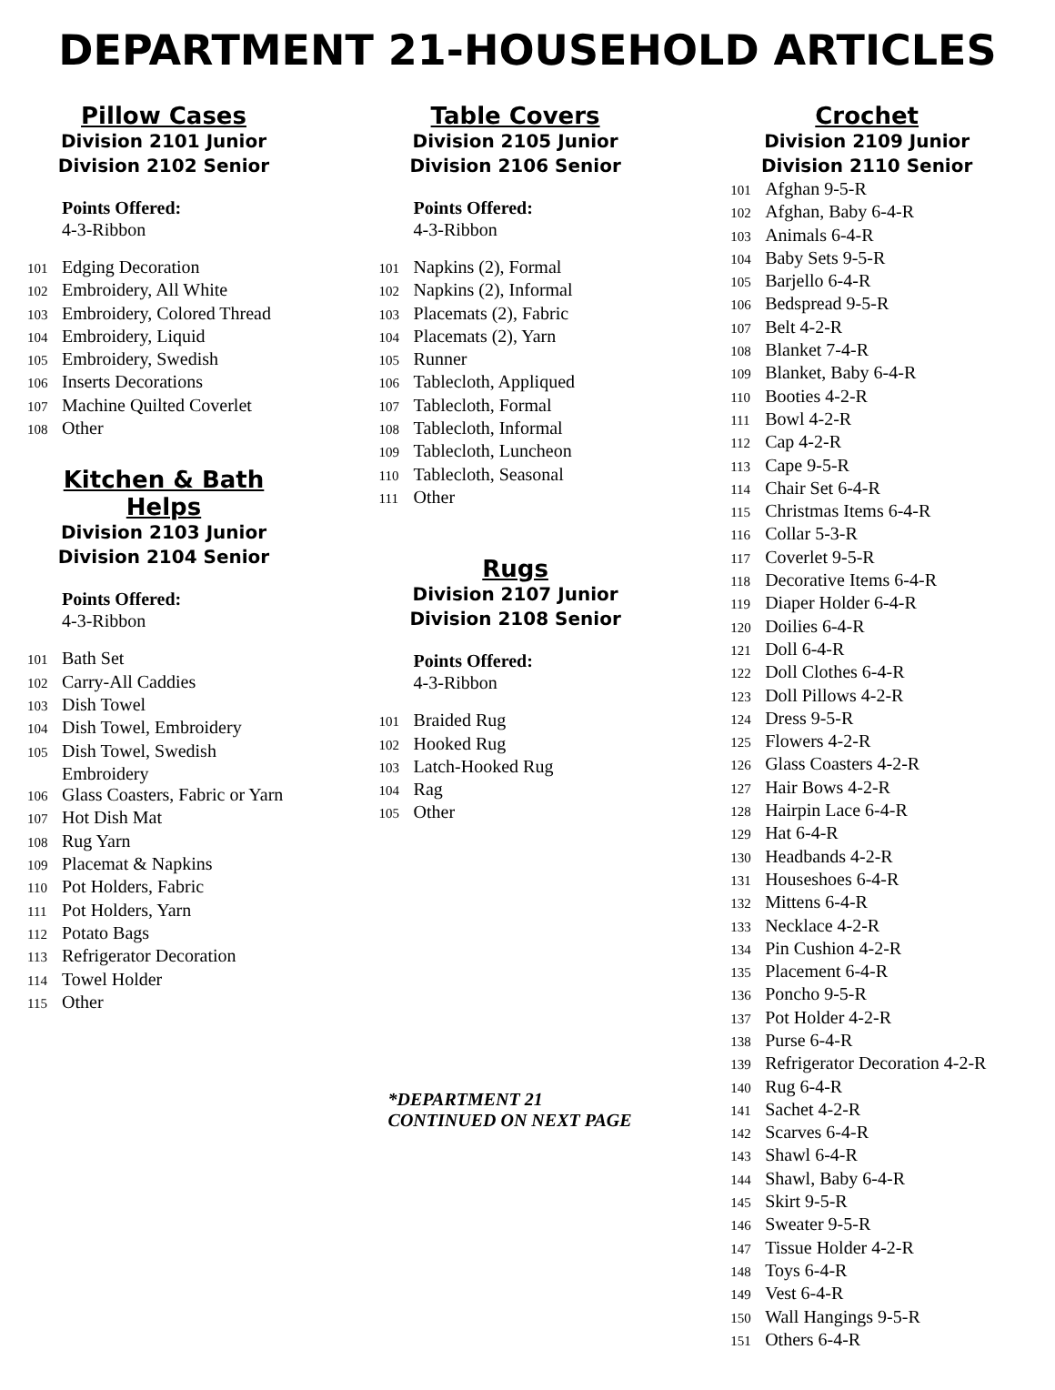DEPARTMENT 21-HOUSEHOLD ARTICLES
Pillow Cases
Division 2101 Junior
Division 2102 Senior
Points Offered:
4-3-Ribbon
101 Edging Decoration
102 Embroidery, All White
103 Embroidery, Colored Thread
104 Embroidery, Liquid
105 Embroidery, Swedish
106 Inserts Decorations
107 Machine Quilted Coverlet
108 Other
Kitchen & Bath Helps
Division 2103 Junior
Division 2104 Senior
Points Offered:
4-3-Ribbon
101 Bath Set
102 Carry-All Caddies
103 Dish Towel
104 Dish Towel, Embroidery
105 Dish Towel, Swedish
Embroidery
106 Glass Coasters, Fabric or Yarn
107 Hot Dish Mat
108 Rug Yarn
109 Placemat & Napkins
110 Pot Holders, Fabric
111 Pot Holders, Yarn
112 Potato Bags
113 Refrigerator Decoration
114 Towel Holder
115 Other
Table Covers
Division 2105 Junior
Division 2106 Senior
Points Offered:
4-3-Ribbon
101 Napkins (2), Formal
102 Napkins (2), Informal
103 Placemats (2), Fabric
104 Placemats (2), Yarn
105 Runner
106 Tablecloth, Appliqued
107 Tablecloth, Formal
108 Tablecloth, Informal
109 Tablecloth, Luncheon
110 Tablecloth, Seasonal
111 Other
Rugs
Division 2107 Junior
Division 2108 Senior
Points Offered:
4-3-Ribbon
101 Braided Rug
102 Hooked Rug
103 Latch-Hooked Rug
104 Rag
105 Other
*DEPARTMENT 21
CONTINUED ON NEXT PAGE
Crochet
Division 2109 Junior
Division 2110 Senior
101 Afghan 9-5-R
102 Afghan, Baby 6-4-R
103 Animals 6-4-R
104 Baby Sets 9-5-R
105 Barjello 6-4-R
106 Bedspread 9-5-R
107 Belt 4-2-R
108 Blanket 7-4-R
109 Blanket, Baby 6-4-R
110 Booties 4-2-R
111 Bowl 4-2-R
112 Cap 4-2-R
113 Cape 9-5-R
114 Chair Set 6-4-R
115 Christmas Items 6-4-R
116 Collar 5-3-R
117 Coverlet 9-5-R
118 Decorative Items 6-4-R
119 Diaper Holder 6-4-R
120 Doilies 6-4-R
121 Doll 6-4-R
122 Doll Clothes 6-4-R
123 Doll Pillows 4-2-R
124 Dress 9-5-R
125 Flowers 4-2-R
126 Glass Coasters 4-2-R
127 Hair Bows 4-2-R
128 Hairpin Lace 6-4-R
129 Hat 6-4-R
130 Headbands 4-2-R
131 Houseshoes 6-4-R
132 Mittens 6-4-R
133 Necklace 4-2-R
134 Pin Cushion 4-2-R
135 Placement 6-4-R
136 Poncho 9-5-R
137 Pot Holder 4-2-R
138 Purse 6-4-R
139 Refrigerator Decoration 4-2-R
140 Rug 6-4-R
141 Sachet 4-2-R
142 Scarves 6-4-R
143 Shawl 6-4-R
144 Shawl, Baby 6-4-R
145 Skirt 9-5-R
146 Sweater 9-5-R
147 Tissue Holder 4-2-R
148 Toys 6-4-R
149 Vest 6-4-R
150 Wall Hangings 9-5-R
151 Others 6-4-R